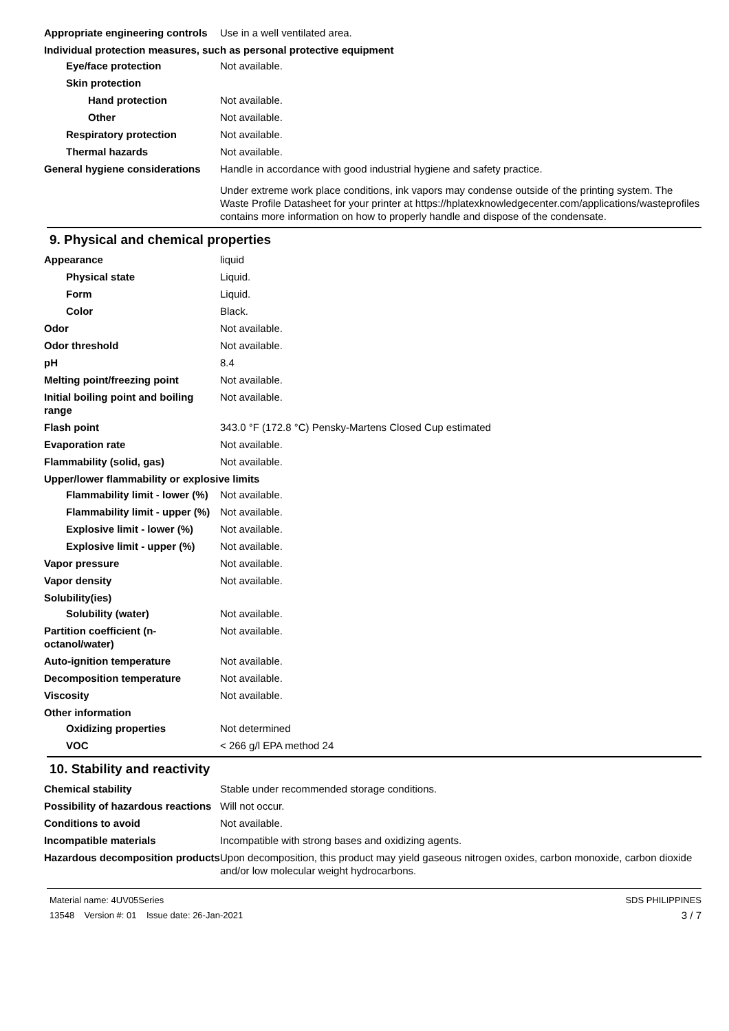Appropriate engineering controls
Use in a well ventilated area.
Individual protection measures, such as personal protective equipment
Eye/face protection Not available.
Skin protection
Hand protection Not available.
Other Not available.
Respiratory protection Not available.
Thermal hazards Not available.
General hygiene considerations
Handle in accordance with good industrial hygiene and safety practice.
Under extreme work place conditions, ink vapors may condense outside of the printing system. The Waste Profile Datasheet for your printer at https://hplatexknowledgecenter.com/applications/wasteprofiles contains more information on how to properly handle and dispose of the condensate.
9. Physical and chemical properties
Appearance liquid
Physical state Liquid.
Form Liquid.
Color Black.
Odor Not available.
Odor threshold Not available.
pH 8.4
Melting point/freezing point Not available.
Initial boiling point and boiling range
Not available.
Flash point 343.0 °F (172.8 °C) Pensky-Martens Closed Cup estimated
Evaporation rate Not available.
Flammability (solid, gas) Not available.
Upper/lower flammability or explosive limits
Flammability limit - lower (%)
Not available.
Flammability limit - upper (%)
Not available.
Explosive limit - lower (%)
Not available.
Explosive limit - upper (%)
Not available.
Vapor pressure Not available.
Vapor density Not available.
Solubility(ies)
Solubility (water) Not available.
Partition coefficient (n-octanol/water)
Not available.
Auto-ignition temperature Not available.
Decomposition temperature Not available.
Viscosity Not available.
Other information
Oxidizing properties Not determined
VOC < 266 g/l EPA method 24
10. Stability and reactivity
Chemical stability Stable under recommended storage conditions.
Possibility of hazardous reactions
Will not occur.
Conditions to avoid Not available.
Incompatible materials Incompatible with strong bases and oxidizing agents.
Hazardous decomposition products
Upon decomposition, this product may yield gaseous nitrogen oxides, carbon monoxide, carbon dioxide and/or low molecular weight hydrocarbons.
Material name: 4UV05Series
13548 Version #: 01 Issue date: 26-Jan-2021
SDS PHILIPPINES
3 / 7